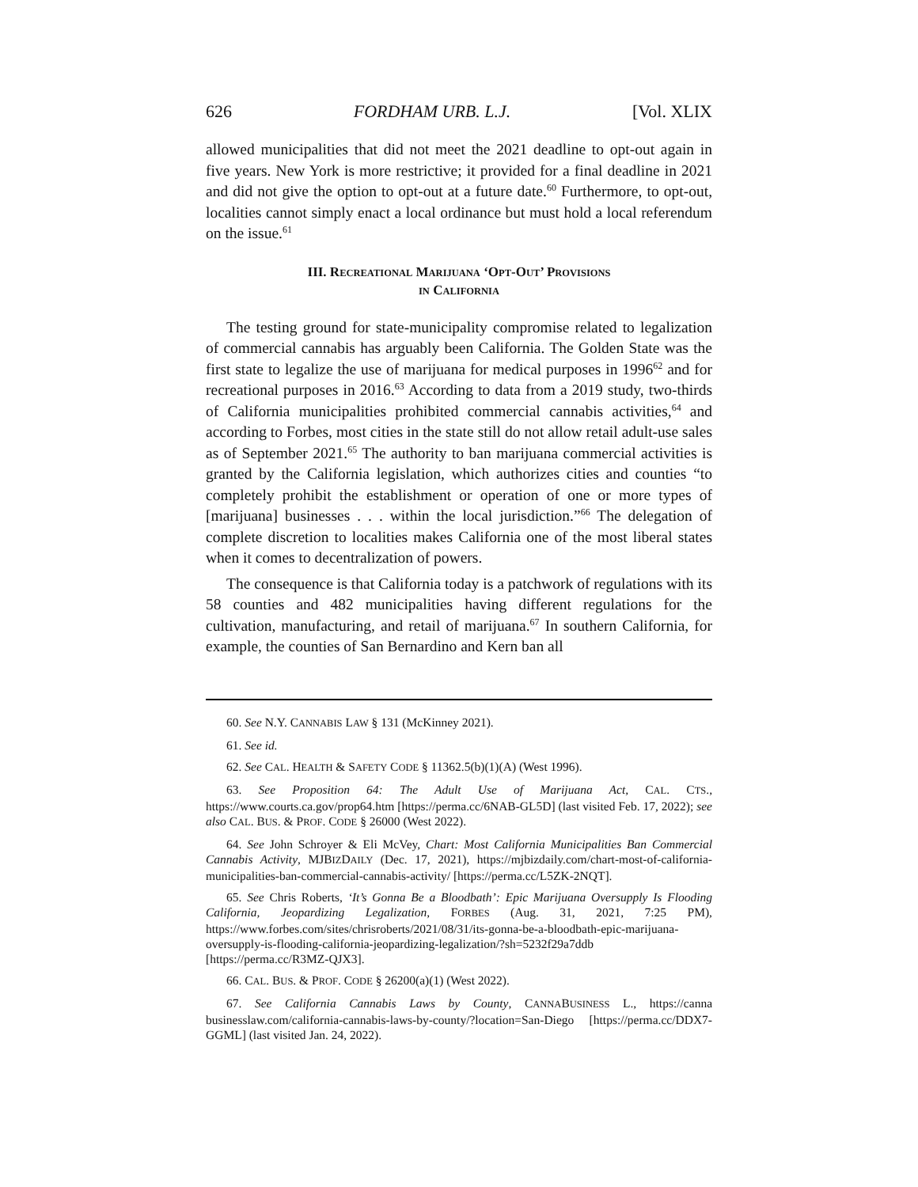626 FORDHAM URB. L.J. [Vol. XLIX
allowed municipalities that did not meet the 2021 deadline to opt-out again in five years. New York is more restrictive; it provided for a final deadline in 2021 and did not give the option to opt-out at a future date.<sup>60</sup> Furthermore, to opt-out, localities cannot simply enact a local ordinance but must hold a local referendum on the issue.<sup>61</sup>
III. RECREATIONAL MARIJUANA ‘OPT-OUT’ PROVISIONS
IN CALIFORNIA
The testing ground for state-municipality compromise related to legalization of commercial cannabis has arguably been California. The Golden State was the first state to legalize the use of marijuana for medical purposes in 1996<sup>62</sup> and for recreational purposes in 2016.<sup>63</sup> According to data from a 2019 study, two-thirds of California municipalities prohibited commercial cannabis activities,<sup>64</sup> and according to Forbes, most cities in the state still do not allow retail adult-use sales as of September 2021.<sup>65</sup> The authority to ban marijuana commercial activities is granted by the California legislation, which authorizes cities and counties “to completely prohibit the establishment or operation of one or more types of [marijuana] businesses . . . within the local jurisdiction.”<sup>66</sup> The delegation of complete discretion to localities makes California one of the most liberal states when it comes to decentralization of powers.
The consequence is that California today is a patchwork of regulations with its 58 counties and 482 municipalities having different regulations for the cultivation, manufacturing, and retail of marijuana.<sup>67</sup> In southern California, for example, the counties of San Bernardino and Kern ban all
60. See N.Y. CANNABIS LAW § 131 (McKinney 2021).
61. See id.
62. See CAL. HEALTH & SAFETY CODE § 11362.5(b)(1)(A) (West 1996).
63. See Proposition 64: The Adult Use of Marijuana Act, CAL. CTS., https://www.courts.ca.gov/prop64.htm [https://perma.cc/6NAB-GL5D] (last visited Feb. 17, 2022); see also CAL. BUS. & PROF. CODE § 26000 (West 2022).
64. See John Schroyer & Eli McVey, Chart: Most California Municipalities Ban Commercial Cannabis Activity, MJBIZDAILY (Dec. 17, 2021), https://mjbizdaily.com/chart-most-of-california-municipalities-ban-commercial-cannabis-activity/ [https://perma.cc/L5ZK-2NQT].
65. See Chris Roberts, ‘It’s Gonna Be a Bloodbath’: Epic Marijuana Oversupply Is Flooding California, Jeopardizing Legalization, FORBES (Aug. 31, 2021, 7:25 PM), https://www.forbes.com/sites/chrisroberts/2021/08/31/its-gonna-be-a-bloodbath-epic-marijuana-oversupply-is-flooding-california-jeopardizing-legalization/?sh=5232f29a7ddb [https://perma.cc/R3MZ-QJX3].
66. CAL. BUS. & PROF. CODE § 26200(a)(1) (West 2022).
67. See California Cannabis Laws by County, CANNABUSINESS L., https://canna businesslaw.com/california-cannabis-laws-by-county/?location=San-Diego [https://perma.cc/DDX7-GGML] (last visited Jan. 24, 2022).